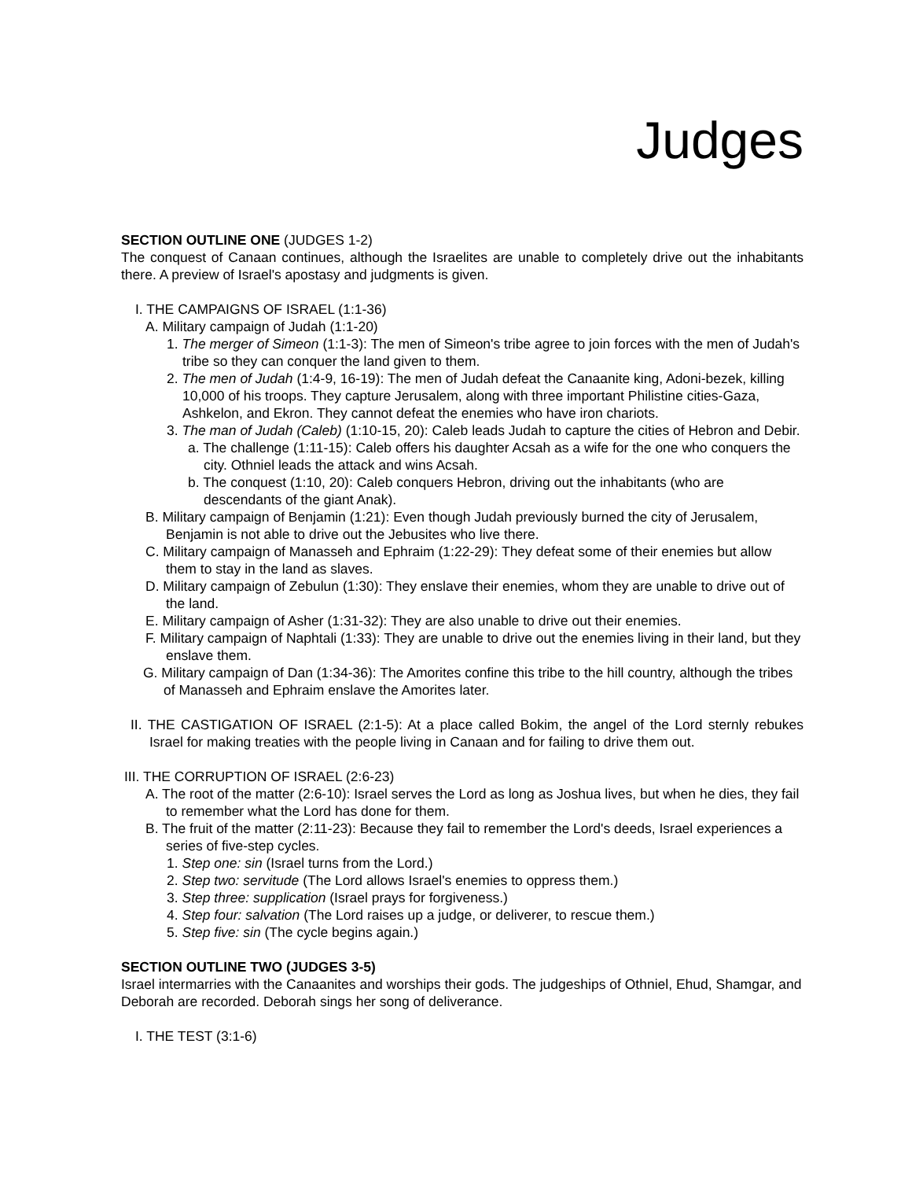Judges
SECTION OUTLINE ONE (JUDGES 1-2)
The conquest of Canaan continues, although the Israelites are unable to completely drive out the inhabitants there. A preview of Israel's apostasy and judgments is given.
I. THE CAMPAIGNS OF ISRAEL (1:1-36)
A. Military campaign of Judah (1:1-20)
1. The merger of Simeon (1:1-3): The men of Simeon's tribe agree to join forces with the men of Judah's tribe so they can conquer the land given to them.
2. The men of Judah (1:4-9, 16-19): The men of Judah defeat the Canaanite king, Adoni-bezek, killing 10,000 of his troops. They capture Jerusalem, along with three important Philistine cities-Gaza, Ashkelon, and Ekron. They cannot defeat the enemies who have iron chariots.
3. The man of Judah (Caleb) (1:10-15, 20): Caleb leads Judah to capture the cities of Hebron and Debir.
a. The challenge (1:11-15): Caleb offers his daughter Acsah as a wife for the one who conquers the city. Othniel leads the attack and wins Acsah.
b. The conquest (1:10, 20): Caleb conquers Hebron, driving out the inhabitants (who are descendants of the giant Anak).
B. Military campaign of Benjamin (1:21): Even though Judah previously burned the city of Jerusalem, Benjamin is not able to drive out the Jebusites who live there.
C. Military campaign of Manasseh and Ephraim (1:22-29): They defeat some of their enemies but allow them to stay in the land as slaves.
D. Military campaign of Zebulun (1:30): They enslave their enemies, whom they are unable to drive out of the land.
E. Military campaign of Asher (1:31-32): They are also unable to drive out their enemies.
F. Military campaign of Naphtali (1:33): They are unable to drive out the enemies living in their land, but they enslave them.
G. Military campaign of Dan (1:34-36): The Amorites confine this tribe to the hill country, although the tribes of Manasseh and Ephraim enslave the Amorites later.
II. THE CASTIGATION OF ISRAEL (2:1-5): At a place called Bokim, the angel of the Lord sternly rebukes Israel for making treaties with the people living in Canaan and for failing to drive them out.
III. THE CORRUPTION OF ISRAEL (2:6-23)
A. The root of the matter (2:6-10): Israel serves the Lord as long as Joshua lives, but when he dies, they fail to remember what the Lord has done for them.
B. The fruit of the matter (2:11-23): Because they fail to remember the Lord's deeds, Israel experiences a series of five-step cycles.
1. Step one: sin (Israel turns from the Lord.)
2. Step two: servitude (The Lord allows Israel's enemies to oppress them.)
3. Step three: supplication (Israel prays for forgiveness.)
4. Step four: salvation (The Lord raises up a judge, or deliverer, to rescue them.)
5. Step five: sin (The cycle begins again.)
SECTION OUTLINE TWO (JUDGES 3-5)
Israel intermarries with the Canaanites and worships their gods. The judgeships of Othniel, Ehud, Shamgar, and Deborah are recorded. Deborah sings her song of deliverance.
I. THE TEST (3:1-6)